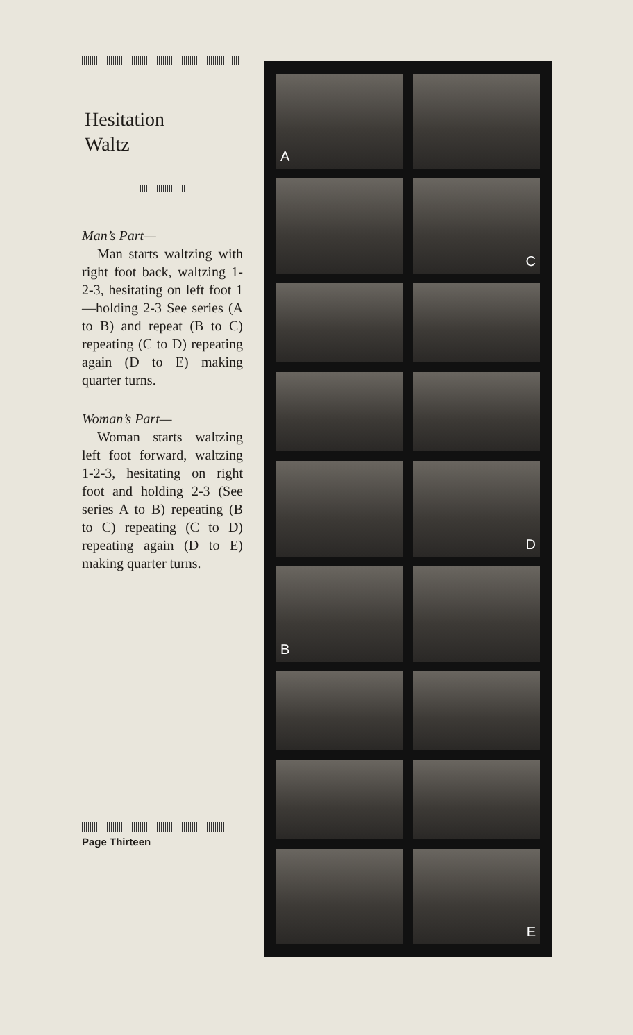Hesitation
Waltz
Man’s Part—
Man starts waltzing with right foot back, waltzing 1-2-3, hesitating on left foot 1—holding 2-3 See series (A to B) and repeat (B to C) repeating (C to D) repeating again (D to E) making quarter turns.
Woman’s Part—
Woman starts waltzing left foot forward, waltzing 1-2-3, hesitating on right foot and holding 2-3 (See series A to B) repeating (B to C) repeating (C to D) repeating again (D to E) making quarter turns.
Page Thirteen
A
C
D
B
E